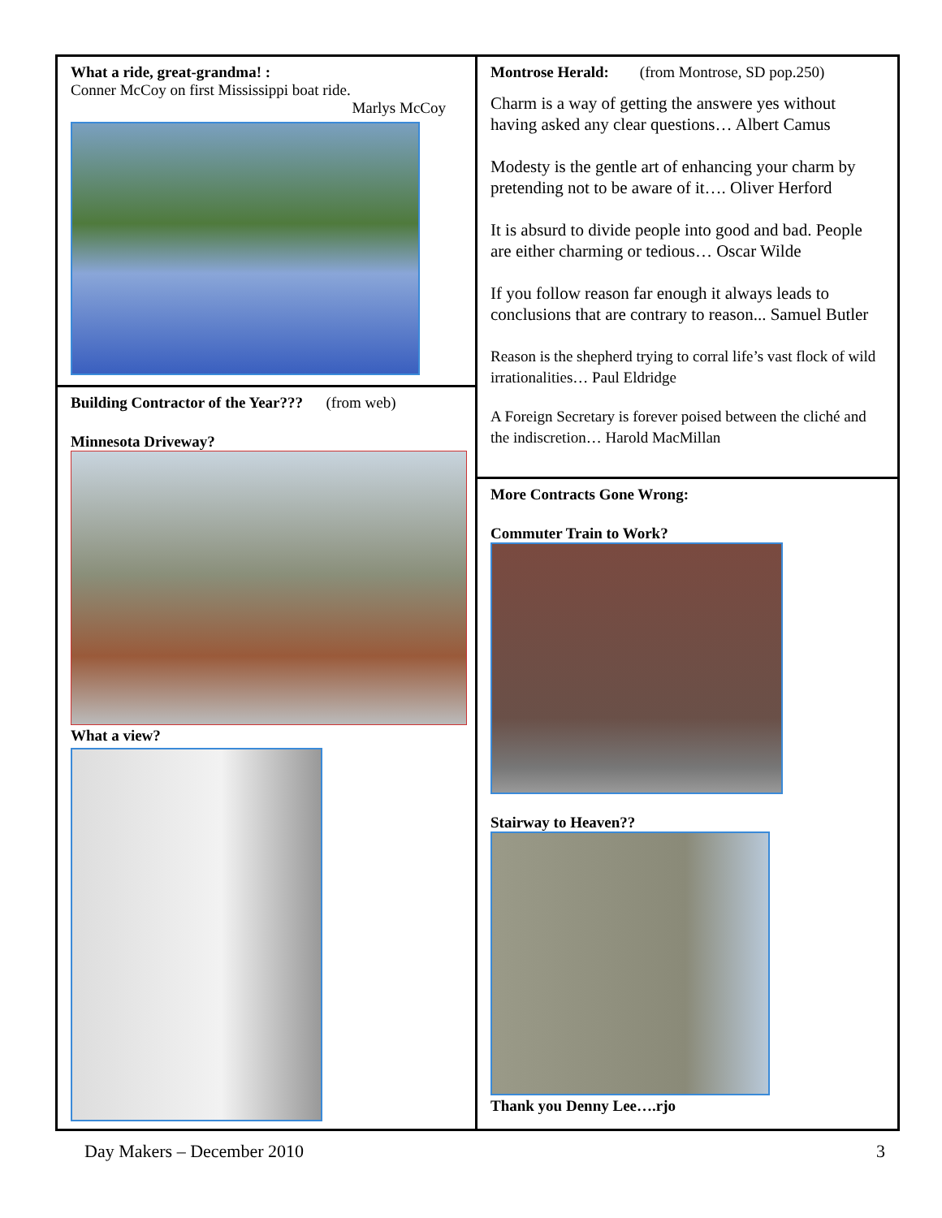What a ride, great-grandma! :
Conner McCoy on first Mississippi boat ride.
Marlys McCoy
Building Contractor of the Year??? (from web)
Minnesota Driveway?
What a view?
Montrose Herald: (from Montrose, SD pop.250)
Charm is a way of getting the answere yes without having asked any clear questions… Albert Camus
Modesty is the gentle art of enhancing your charm by pretending not to be aware of it…. Oliver Herford
It is absurd to divide people into good and bad. People are either charming or tedious… Oscar Wilde
If you follow reason far enough it always leads to conclusions that are contrary to reason... Samuel Butler
Reason is the shepherd trying to corral life’s vast flock of wild irrationalities… Paul Eldridge
A Foreign Secretary is forever poised between the cliché and the indiscretion… Harold MacMillan
More Contracts Gone Wrong:
Commuter Train to Work?
Stairway to Heaven??
Thank you Denny Lee….rjo
Day Makers – December 2010 3